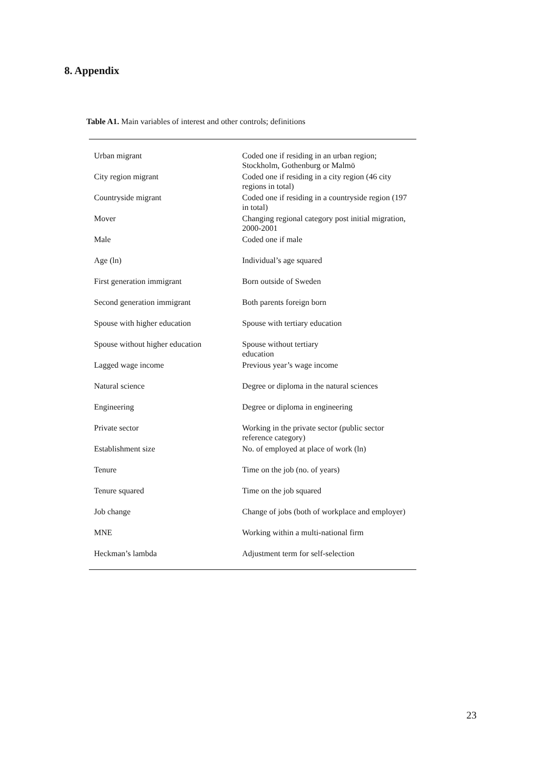8. Appendix
Table A1. Main variables of interest and other controls; definitions
| Urban migrant | Coded one if residing in an urban region; Stockholm, Gothenburg or Malmö |
| City region migrant | Coded one if residing in a city region (46 city regions in total) |
| Countryside migrant | Coded one if residing in a countryside region (197 in total) |
| Mover | Changing regional category post initial migration, 2000-2001 |
| Male | Coded one if male |
| Age (ln) | Individual’s age squared |
| First generation immigrant | Born outside of Sweden |
| Second generation immigrant | Both parents foreign born |
| Spouse with higher education | Spouse with tertiary education |
| Spouse without higher education | Spouse without tertiary education |
| Lagged wage income | Previous year’s wage income |
| Natural science | Degree or diploma in the natural sciences |
| Engineering | Degree or diploma in engineering |
| Private sector | Working in the private sector (public sector reference category) |
| Establishment size | No. of employed at place of work (ln) |
| Tenure | Time on the job (no. of years) |
| Tenure squared | Time on the job squared |
| Job change | Change of jobs (both of workplace and employer) |
| MNE | Working within a multi-national firm |
| Heckman’s lambda | Adjustment term for self-selection |
23